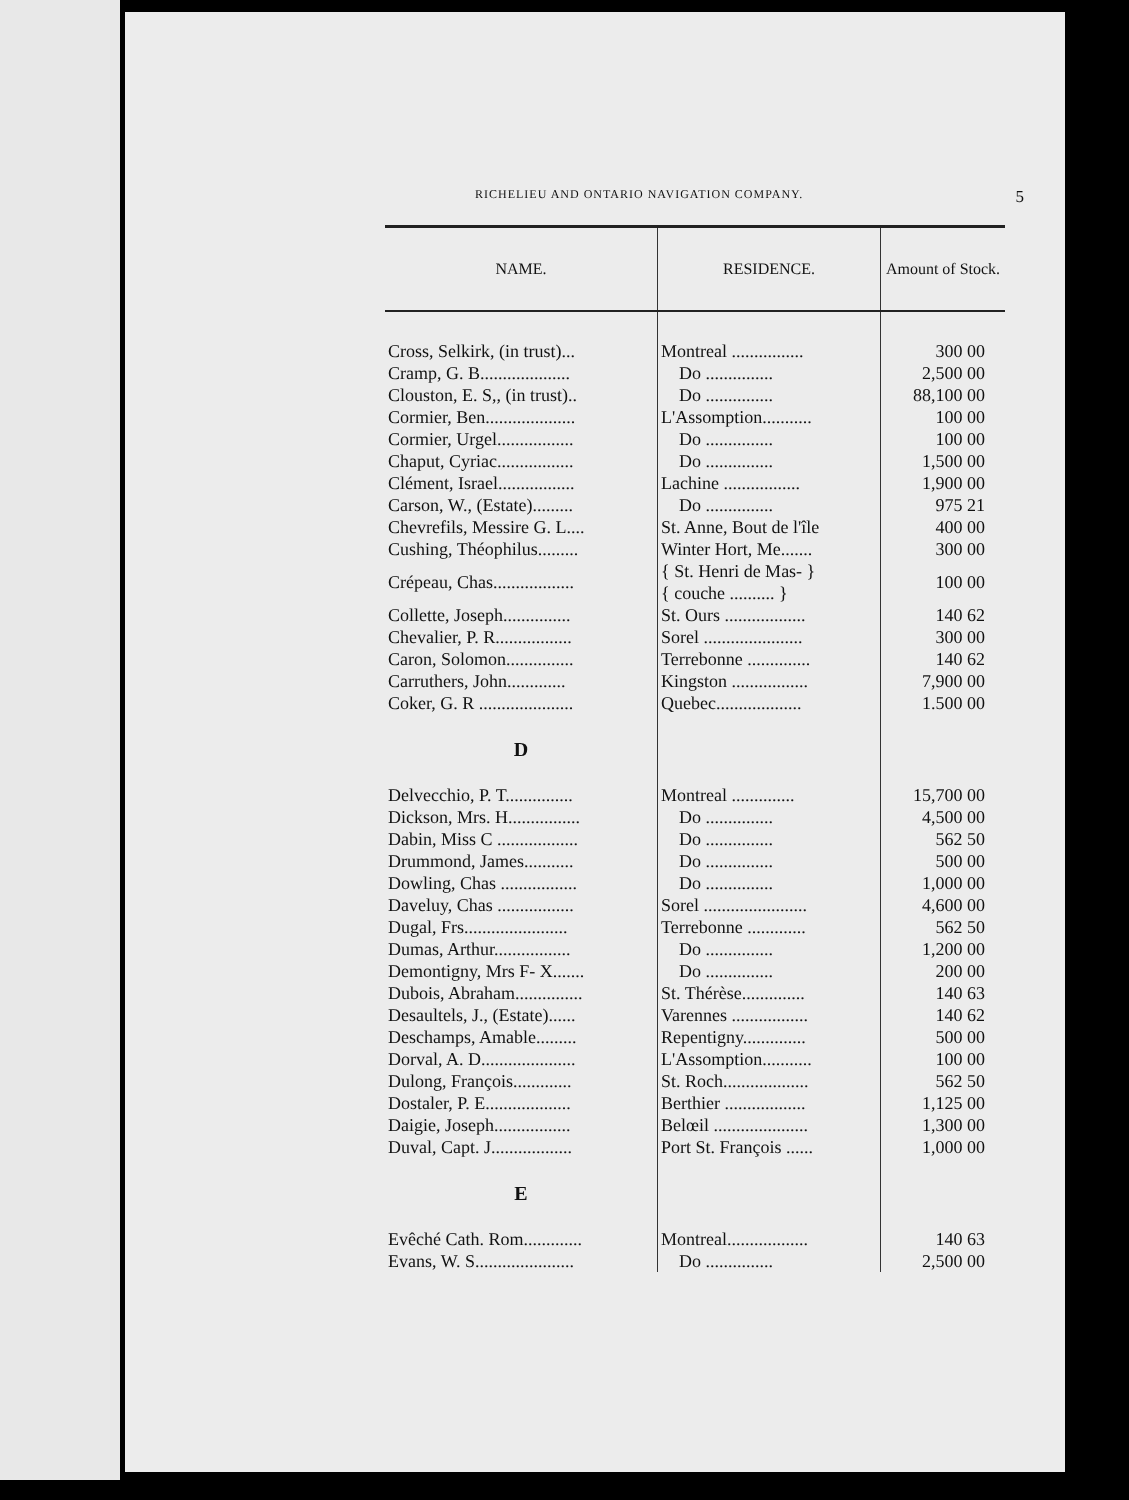RICHELIEU AND ONTARIO NAVIGATION COMPANY. 5
| NAME. | RESIDENCE. | Amount of Stock. |
| --- | --- | --- |
| Cross, Selkirk, (in trust)... | Montreal ................ | 300 00 |
| Cramp, G. B.................... | Do ............... | 2,500 00 |
| Clouston, E. S,, (in trust).. | Do ............... | 88,100 00 |
| Cormier, Ben.................... | L'Assomption........... | 100 00 |
| Cormier, Urgel................. | Do ............... | 100 00 |
| Chaput, Cyriac................. | Do ............... | 1,500 00 |
| Clément, Israel................. | Lachine ................. | 1,900 00 |
| Carson, W., (Estate)......... | Do ............... | 975 21 |
| Chevrefils, Messire G. L.... | St. Anne, Bout de l'île | 400 00 |
| Cushing, Théophilus......... | Winter Hort, Me....... | 300 00 |
| Crépeau, Chas.................. | { St. Henri de Mas- } { couche .......... } | 100 00 |
| Collette, Joseph............... | St. Ours .................. | 140 62 |
| Chevalier, P. R................. | Sorel ...................... | 300 00 |
| Caron, Solomon............... | Terrebonne .............. | 140 62 |
| Carruthers, John............. | Kingston ................. | 7,900 00 |
| Coker, G. R ..................... | Quebec................... | 1.500 00 |
| D | | |
| Delvecchio, P. T............... | Montreal .............. | 15,700 00 |
| Dickson, Mrs. H................ | Do ............... | 4,500 00 |
| Dabin, Miss C .................. | Do ............... | 562 50 |
| Drummond, James........... | Do ............... | 500 00 |
| Dowling, Chas ................. | Do ............... | 1,000 00 |
| Daveluy, Chas ................. | Sorel ....................... | 4,600 00 |
| Dugal, Frs....................... | Terrebonne ............. | 562 50 |
| Dumas, Arthur................. | Do ............... | 1,200 00 |
| Demontigny, Mrs F- X....... | Do ............... | 200 00 |
| Dubois, Abraham............... | St. Thérèse.............. | 140 63 |
| Desaultels, J., (Estate)...... | Varennes ................. | 140 62 |
| Deschamps, Amable......... | Repentigny.............. | 500 00 |
| Dorval, A. D..................... | L'Assomption........... | 100 00 |
| Dulong, François............. | St. Roch................... | 562 50 |
| Dostaler, P. E................... | Berthier .................. | 1,125 00 |
| Daigie, Joseph................. | Belœil ..................... | 1,300 00 |
| Duval, Capt. J.................. | Port St. François ...... | 1,000 00 |
| E | | |
| Evêché Cath. Rom............. | Montreal.................. | 140 63 |
| Evans, W. S...................... | Do ............... | 2,500 00 |